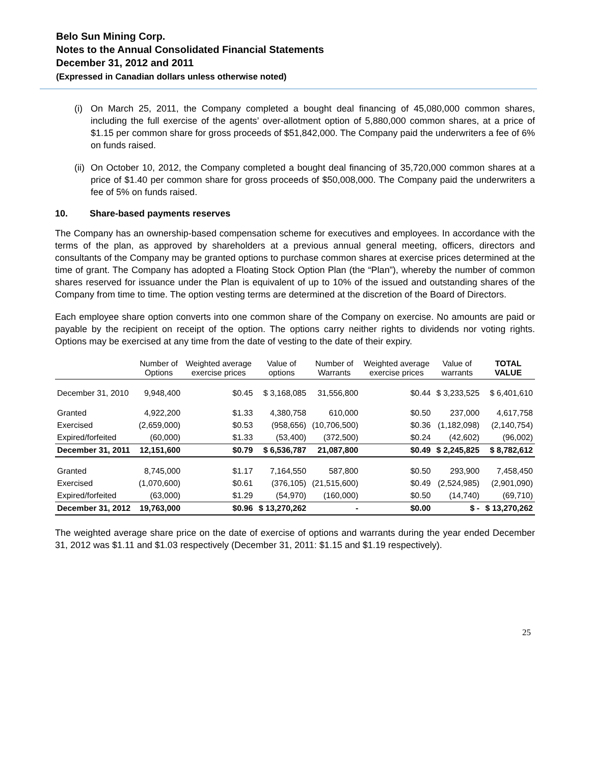Belo Sun Mining Corp.
Notes to the Annual Consolidated Financial Statements
December 31, 2012 and 2011
(Expressed in Canadian dollars unless otherwise noted)
(i)
On March 25, 2011, the Company completed a bought deal financing of 45,080,000 common shares, including the full exercise of the agents’ over-allotment option of 5,880,000 common shares, at a price of $1.15 per common share for gross proceeds of $51,842,000. The Company paid the underwriters a fee of 6% on funds raised.
(ii)
On October 10, 2012, the Company completed a bought deal financing of 35,720,000 common shares at a price of $1.40 per common share for gross proceeds of $50,008,000. The Company paid the underwriters a fee of 5% on funds raised.
10. Share-based payments reserves
The Company has an ownership-based compensation scheme for executives and employees. In accordance with the terms of the plan, as approved by shareholders at a previous annual general meeting, officers, directors and consultants of the Company may be granted options to purchase common shares at exercise prices determined at the time of grant. The Company has adopted a Floating Stock Option Plan (the “Plan”), whereby the number of common shares reserved for issuance under the Plan is equivalent of up to 10% of the issued and outstanding shares of the Company from time to time. The option vesting terms are determined at the discretion of the Board of Directors.
Each employee share option converts into one common share of the Company on exercise. No amounts are paid or payable by the recipient on receipt of the option. The options carry neither rights to dividends nor voting rights. Options may be exercised at any time from the date of vesting to the date of their expiry.
| | Number of Options | Weighted average exercise prices | Value of options | Number of Warrants | Weighted average exercise prices | Value of warrants | TOTAL VALUE |
| --- | --- | --- | --- | --- | --- | --- | --- |
| December 31, 2010 | 9,948,400 | $0.45 | $ 3,168,085 | 31,556,800 | $0.44 | $ 3,233,525 | $ 6,401,610 |
| Granted | 4,922,200 | $1.33 | 4,380,758 | 610,000 | $0.50 | 237,000 | 4,617,758 |
| Exercised | (2,659,000) | $0.53 | (958,656) | (10,706,500) | $0.36 | (1,182,098) | (2,140,754) |
| Expired/forfeited | (60,000) | $1.33 | (53,400) | (372,500) | $0.24 | (42,602) | (96,002) |
| December 31, 2011 | 12,151,600 | $0.79 | $ 6,536,787 | 21,087,800 | $0.49 | $ 2,245,825 | $ 8,782,612 |
| Granted | 8,745,000 | $1.17 | 7,164,550 | 587,800 | $0.50 | 293,900 | 7,458,450 |
| Exercised | (1,070,600) | $0.61 | (376,105) | (21,515,600) | $0.49 | (2,524,985) | (2,901,090) |
| Expired/forfeited | (63,000) | $1.29 | (54,970) | (160,000) | $0.50 | (14,740) | (69,710) |
| December 31, 2012 | 19,763,000 | $0.96 | $ 13,270,262 | - | $0.00 | $ - | $ 13,270,262 |
The weighted average share price on the date of exercise of options and warrants during the year ended December 31, 2012 was $1.11 and $1.03 respectively (December 31, 2011: $1.15 and $1.19 respectively).
25